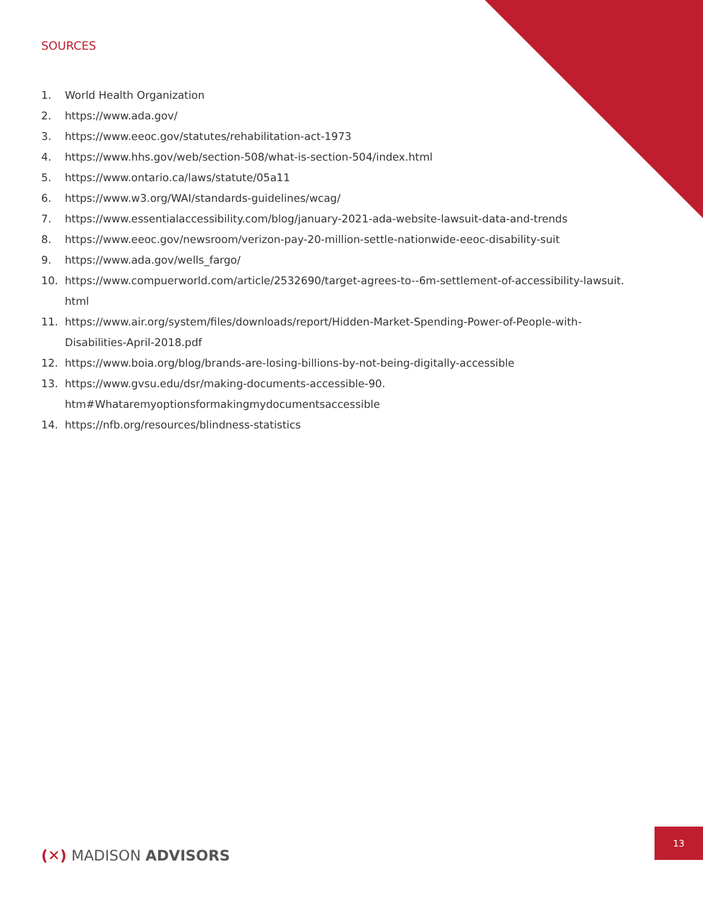SOURCES
1. World Health Organization
2. https://www.ada.gov/
3. https://www.eeoc.gov/statutes/rehabilitation-act-1973
4. https://www.hhs.gov/web/section-508/what-is-section-504/index.html
5. https://www.ontario.ca/laws/statute/05a11
6. https://www.w3.org/WAI/standards-guidelines/wcag/
7. https://www.essentialaccessibility.com/blog/january-2021-ada-website-lawsuit-data-and-trends
8. https://www.eeoc.gov/newsroom/verizon-pay-20-million-settle-nationwide-eeoc-disability-suit
9. https://www.ada.gov/wells_fargo/
10. https://www.compuerworld.com/article/2532690/target-agrees-to--6m-settlement-of-accessibility-lawsuit.
html
11. https://www.air.org/system/files/downloads/report/Hidden-Market-Spending-Power-of-People-with-
Disabilities-April-2018.pdf
12. https://www.boia.org/blog/brands-are-losing-billions-by-not-being-digitally-accessible
13. https://www.gvsu.edu/dsr/making-documents-accessible-90.
htm#Whataremyoptionsformakingmydocumentsaccessible
14. https://nfb.org/resources/blindness-statistics
(✕) MADISON ADVISORS
13